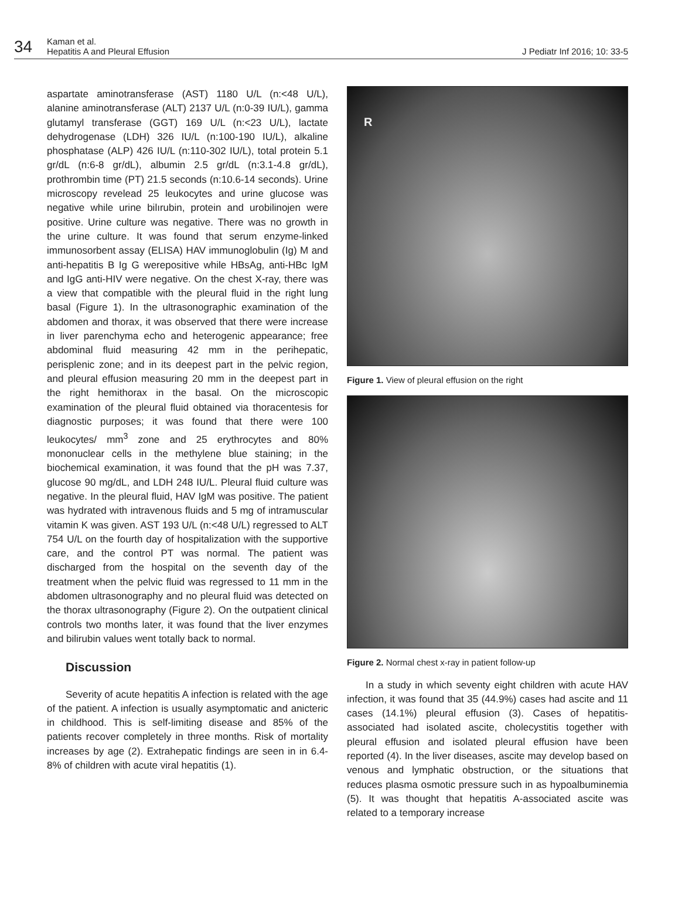34
Kaman et al.
Hepatitis A and Pleural Effusion
J Pediatr Inf 2016; 10: 33-5
aspartate aminotransferase (AST) 1180 U/L (n:<48 U/L), alanine aminotransferase (ALT) 2137 U/L (n:0-39 IU/L), gamma glutamyl transferase (GGT) 169 U/L (n:<23 U/L), lactate dehydrogenase (LDH) 326 IU/L (n:100-190 IU/L), alkaline phosphatase (ALP) 426 IU/L (n:110-302 IU/L), total protein 5.1 gr/dL (n:6-8 gr/dL), albumin 2.5 gr/dL (n:3.1-4.8 gr/dL), prothrombin time (PT) 21.5 seconds (n:10.6-14 seconds). Urine microscopy revelead 25 leukocytes and urine glucose was negative while urine bilırubin, protein and urobilinojen were positive. Urine culture was negative. There was no growth in the urine culture. It was found that serum enzyme-linked immunosorbent assay (ELISA) HAV immunoglobulin (Ig) M and anti-hepatitis B Ig G werepositive while HBsAg, anti-HBc IgM and IgG anti-HIV were negative. On the chest X-ray, there was a view that compatible with the pleural fluid in the right lung basal (Figure 1). In the ultrasonographic examination of the abdomen and thorax, it was observed that there were increase in liver parenchyma echo and heterogenic appearance; free abdominal fluid measuring 42 mm in the perihepatic, perisplenic zone; and in its deepest part in the pelvic region, and pleural effusion measuring 20 mm in the deepest part in the right hemithorax in the basal. On the microscopic examination of the pleural fluid obtained via thoracentesis for diagnostic purposes; it was found that there were 100 leukocytes/ mm<sup>3</sup> zone and 25 erythrocytes and 80% mononuclear cells in the methylene blue staining; in the biochemical examination, it was found that the pH was 7.37, glucose 90 mg/dL, and LDH 248 IU/L. Pleural fluid culture was negative. In the pleural fluid, HAV IgM was positive. The patient was hydrated with intravenous fluids and 5 mg of intramuscular vitamin K was given. AST 193 U/L (n:<48 U/L) regressed to ALT 754 U/L on the fourth day of hospitalization with the supportive care, and the control PT was normal. The patient was discharged from the hospital on the seventh day of the treatment when the pelvic fluid was regressed to 11 mm in the abdomen ultrasonography and no pleural fluid was detected on the thorax ultrasonography (Figure 2). On the outpatient clinical controls two months later, it was found that the liver enzymes and bilirubin values went totally back to normal.
Discussion
Severity of acute hepatitis A infection is related with the age of the patient. A infection is usually asymptomatic and anicteric in childhood. This is self-limiting disease and 85% of the patients recover completely in three months. Risk of mortality increases by age (2). Extrahepatic findings are seen in in 6.4-8% of children with acute viral hepatitis (1).
R
Figure 1. View of pleural effusion on the right
Figure 2. Normal chest x-ray in patient follow-up
In a study in which seventy eight children with acute HAV infection, it was found that 35 (44.9%) cases had ascite and 11 cases (14.1%) pleural effusion (3). Cases of hepatitis-associated had isolated ascite, cholecystitis together with pleural effusion and isolated pleural effusion have been reported (4). In the liver diseases, ascite may develop based on venous and lymphatic obstruction, or the situations that reduces plasma osmotic pressure such in as hypoalbuminemia (5). It was thought that hepatitis A-associated ascite was related to a temporary increase